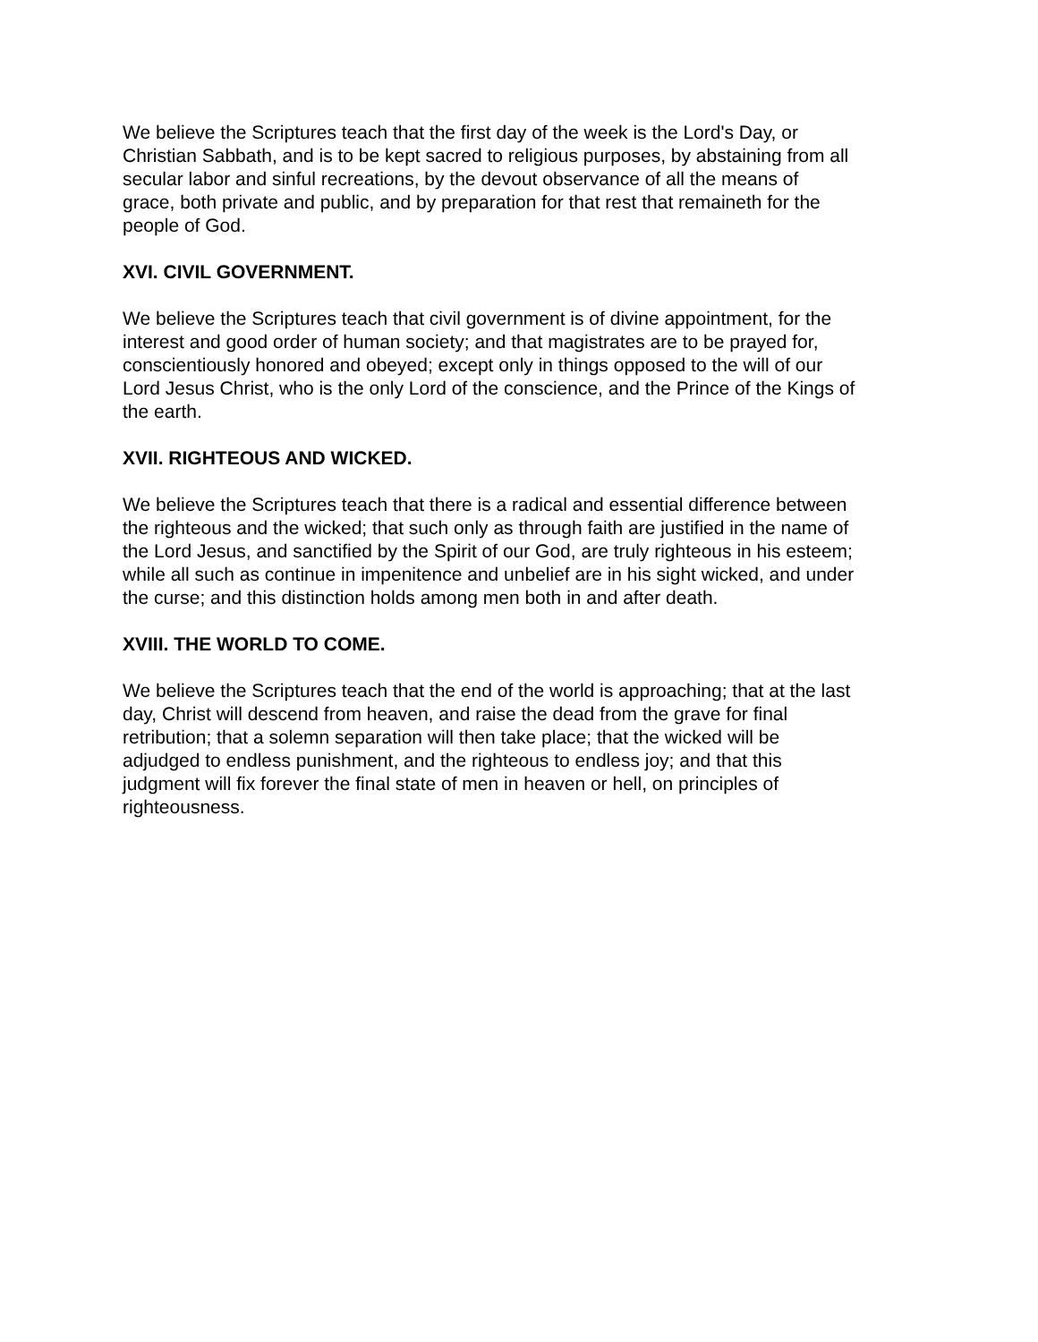We believe the Scriptures teach that the first day of the week is the Lord's Day, or
Christian Sabbath, and is to be kept sacred to religious purposes, by abstaining from all
secular labor and sinful recreations, by the devout observance of all the means of
grace, both private and public, and by preparation for that rest that remaineth for the
people of God.
XVI. CIVIL GOVERNMENT.
We believe the Scriptures teach that civil government is of divine appointment, for the
interest and good order of human society; and that magistrates are to be prayed for,
conscientiously honored and obeyed; except only in things opposed to the will of our
Lord Jesus Christ, who is the only Lord of the conscience, and the Prince of the Kings of
the earth.
XVII. RIGHTEOUS AND WICKED.
We believe the Scriptures teach that there is a radical and essential difference between
the righteous and the wicked; that such only as through faith are justified in the name of
the Lord Jesus, and sanctified by the Spirit of our God, are truly righteous in his esteem;
while all such as continue in impenitence and unbelief are in his sight wicked, and under
the curse; and this distinction holds among men both in and after death.
XVIII. THE WORLD TO COME.
We believe the Scriptures teach that the end of the world is approaching; that at the last
day, Christ will descend from heaven, and raise the dead from the grave for final
retribution; that a solemn separation will then take place; that the wicked will be
adjudged to endless punishment, and the righteous to endless joy; and that this
judgment will fix forever the final state of men in heaven or hell, on principles of
righteousness.